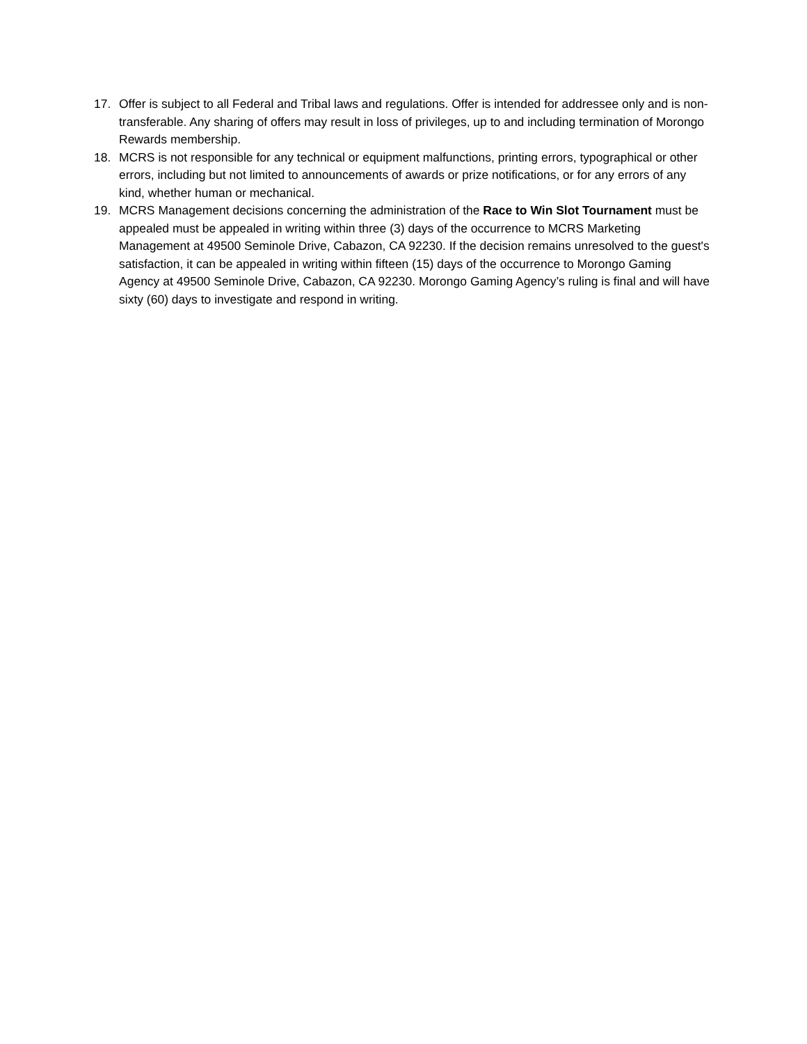17. Offer is subject to all Federal and Tribal laws and regulations. Offer is intended for addressee only and is non-transferable. Any sharing of offers may result in loss of privileges, up to and including termination of Morongo Rewards membership.
18. MCRS is not responsible for any technical or equipment malfunctions, printing errors, typographical or other errors, including but not limited to announcements of awards or prize notifications, or for any errors of any kind, whether human or mechanical.
19. MCRS Management decisions concerning the administration of the Race to Win Slot Tournament must be appealed must be appealed in writing within three (3) days of the occurrence to MCRS Marketing Management at 49500 Seminole Drive, Cabazon, CA 92230. If the decision remains unresolved to the guest's satisfaction, it can be appealed in writing within fifteen (15) days of the occurrence to Morongo Gaming Agency at 49500 Seminole Drive, Cabazon, CA 92230. Morongo Gaming Agency’s ruling is final and will have sixty (60) days to investigate and respond in writing.